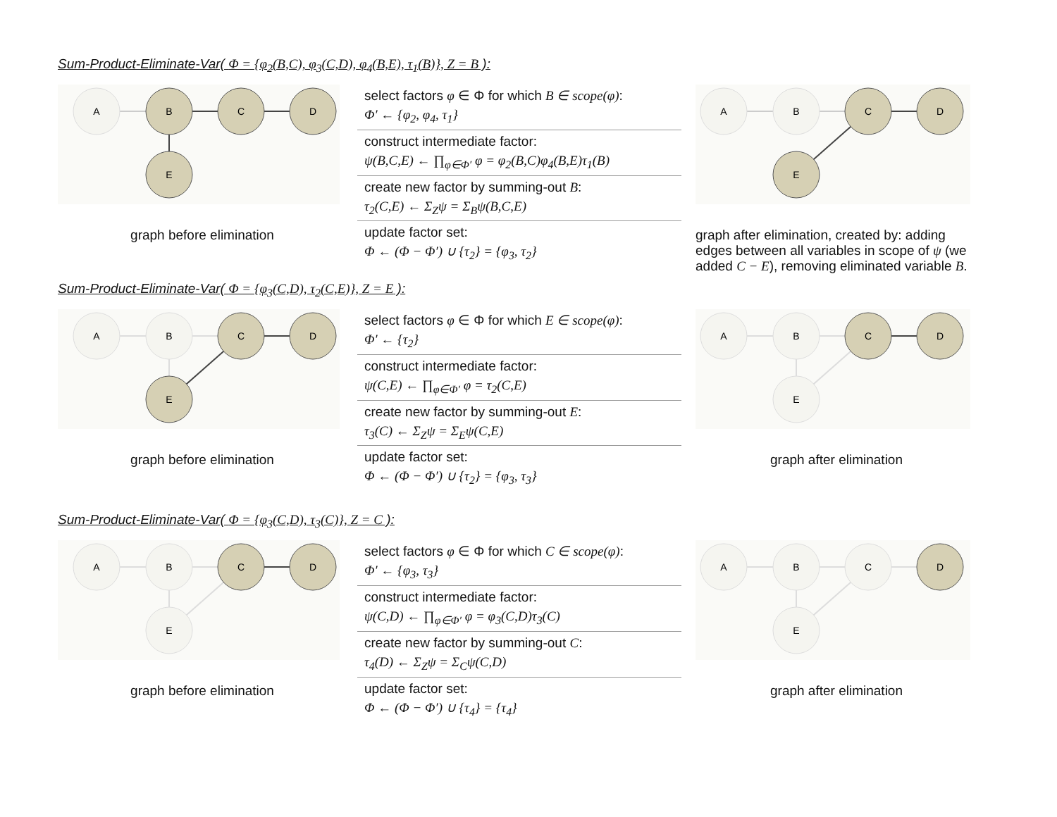Sum-Product-Eliminate-Var( Φ = {φ<sub>2</sub>(B,C), φ<sub>3</sub>(C,D), φ<sub>4</sub>(B,E), τ<sub>1</sub>(B)}, Z = B ):
A
B
C
D
E
graph before elimination
select factors φ ∈ Φ for which B ∈ scope(φ):
Φ′ ← {φ<sub>2</sub>, φ<sub>4</sub>, τ<sub>1</sub>}
construct intermediate factor:
ψ(B,C,E) ← ∏<sub>φ∈Φ′</sub> φ = φ<sub>2</sub>(B,C)φ<sub>4</sub>(B,E)τ<sub>1</sub>(B)
create new factor by summing-out B:
τ<sub>2</sub>(C,E) ← Σ<sub>Z</sub>ψ = Σ<sub>B</sub>ψ(B,C,E)
update factor set:
Φ ← (Φ − Φ′) ∪ {τ<sub>2</sub>} = {φ<sub>3</sub>, τ<sub>2</sub>}
A
B
C
D
E
graph after elimination, created by: adding edges between all variables in scope of ψ (we added C − E), removing eliminated variable B.
Sum-Product-Eliminate-Var( Φ = {φ<sub>3</sub>(C,D), τ<sub>2</sub>(C,E)}, Z = E ):
A
B
C
D
E
graph before elimination
select factors φ ∈ Φ for which E ∈ scope(φ):
Φ′ ← {τ<sub>2</sub>}
construct intermediate factor:
ψ(C,E) ← ∏<sub>φ∈Φ′</sub> φ = τ<sub>2</sub>(C,E)
create new factor by summing-out E:
τ<sub>3</sub>(C) ← Σ<sub>Z</sub>ψ = Σ<sub>E</sub>ψ(C,E)
update factor set:
Φ ← (Φ − Φ′) ∪ {τ<sub>2</sub>} = {φ<sub>3</sub>, τ<sub>3</sub>}
A
B
C
D
E
graph after elimination
Sum-Product-Eliminate-Var( Φ = {φ<sub>3</sub>(C,D), τ<sub>3</sub>(C)}, Z = C ):
A
B
C
D
E
graph before elimination
select factors φ ∈ Φ for which C ∈ scope(φ):
Φ′ ← {φ<sub>3</sub>, τ<sub>3</sub>}
construct intermediate factor:
ψ(C,D) ← ∏<sub>φ∈Φ′</sub> φ = φ<sub>3</sub>(C,D)τ<sub>3</sub>(C)
create new factor by summing-out C:
τ<sub>4</sub>(D) ← Σ<sub>Z</sub>ψ = Σ<sub>C</sub>ψ(C,D)
update factor set:
Φ ← (Φ − Φ′) ∪ {τ<sub>4</sub>} = {τ<sub>4</sub>}
A
B
C
D
E
graph after elimination